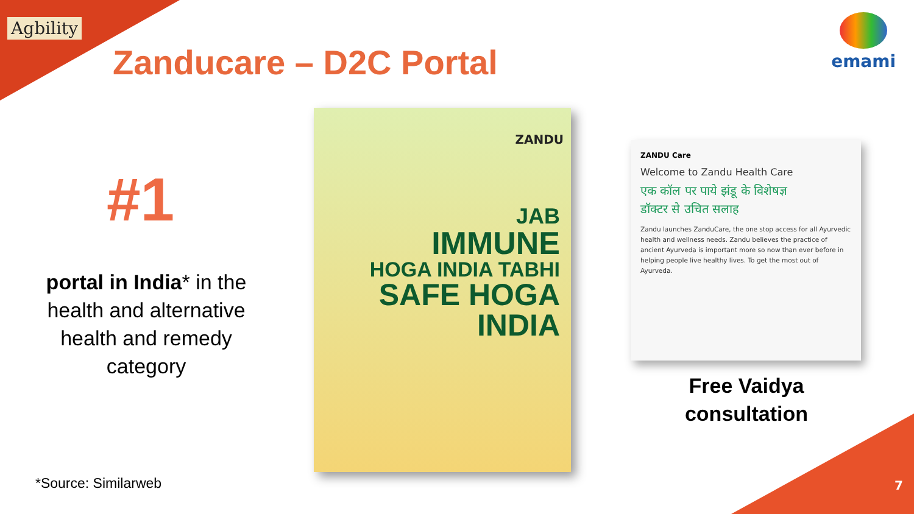Agbility
Zanducare – D2C Portal
emami
#1
portal in India* in the health and alternative health and remedy category
ZANDU
JAB
IMMUNE
HOGA INDIA TABHI
SAFE HOGA INDIA
ZANDU Care
Welcome to Zandu Health Care
एक कॉल पर पाये झंडू के विशेषज्ञ
डॉक्टर से उचित सलाह
Zandu launches ZanduCare, the one stop access for all Ayurvedic health and wellness needs. Zandu believes the practice of ancient Ayurveda is important more so now than ever before in helping people live healthy lives. To get the most out of Ayurveda.
Free Vaidya consultation
*Source: Similarweb 7